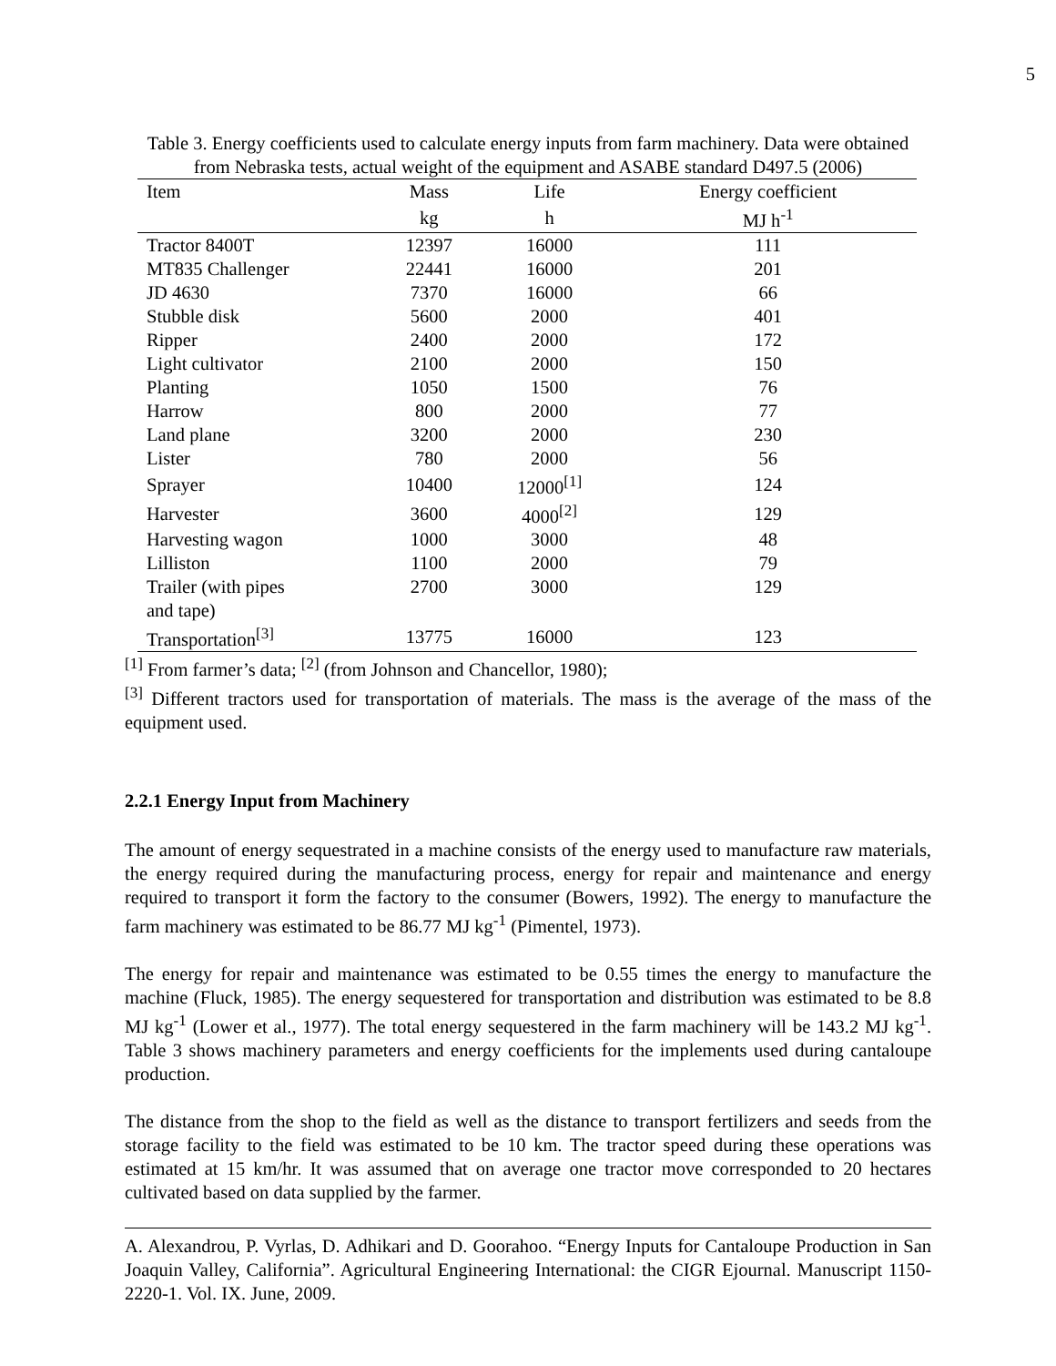5
Table 3. Energy coefficients used to calculate energy inputs from farm machinery. Data were obtained from Nebraska tests, actual weight of the equipment and ASABE standard D497.5 (2006)
| Item | Mass | Life | Energy coefficient |
| --- | --- | --- | --- |
| | kg | h | MJ h<sup>-1</sup> |
| Tractor 8400T | 12397 | 16000 | 111 |
| MT835 Challenger | 22441 | 16000 | 201 |
| JD 4630 | 7370 | 16000 | 66 |
| Stubble disk | 5600 | 2000 | 401 |
| Ripper | 2400 | 2000 | 172 |
| Light cultivator | 2100 | 2000 | 150 |
| Planting | 1050 | 1500 | 76 |
| Harrow | 800 | 2000 | 77 |
| Land plane | 3200 | 2000 | 230 |
| Lister | 780 | 2000 | 56 |
| Sprayer | 10400 | 12000<sup>[1]</sup> | 124 |
| Harvester | 3600 | 4000<sup>[2]</sup> | 129 |
| Harvesting wagon | 1000 | 3000 | 48 |
| Lilliston | 1100 | 2000 | 79 |
| Trailer (with pipes and tape) | 2700 | 3000 | 129 |
| Transportation<sup>[3]</sup> | 13775 | 16000 | 123 |
<sup>[1]</sup> From farmer’s data; <sup>[2]</sup> (from Johnson and Chancellor, 1980);
<sup>[3]</sup> Different tractors used for transportation of materials. The mass is the average of the mass of the equipment used.
2.2.1 Energy Input from Machinery
The amount of energy sequestrated in a machine consists of the energy used to manufacture raw materials, the energy required during the manufacturing process, energy for repair and maintenance and energy required to transport it form the factory to the consumer (Bowers, 1992). The energy to manufacture the farm machinery was estimated to be 86.77 MJ kg<sup>-1</sup> (Pimentel, 1973).
The energy for repair and maintenance was estimated to be 0.55 times the energy to manufacture the machine (Fluck, 1985). The energy sequestered for transportation and distribution was estimated to be 8.8 MJ kg<sup>-1</sup> (Lower et al., 1977). The total energy sequestered in the farm machinery will be 143.2 MJ kg<sup>-1</sup>. Table 3 shows machinery parameters and energy coefficients for the implements used during cantaloupe production.
The distance from the shop to the field as well as the distance to transport fertilizers and seeds from the storage facility to the field was estimated to be 10 km. The tractor speed during these operations was estimated at 15 km/hr. It was assumed that on average one tractor move corresponded to 20 hectares cultivated based on data supplied by the farmer.
A. Alexandrou, P. Vyrlas, D. Adhikari and D. Goorahoo. “Energy Inputs for Cantaloupe Production in San Joaquin Valley, California”. Agricultural Engineering International: the CIGR Ejournal. Manuscript 1150-2220-1. Vol. IX. June, 2009.